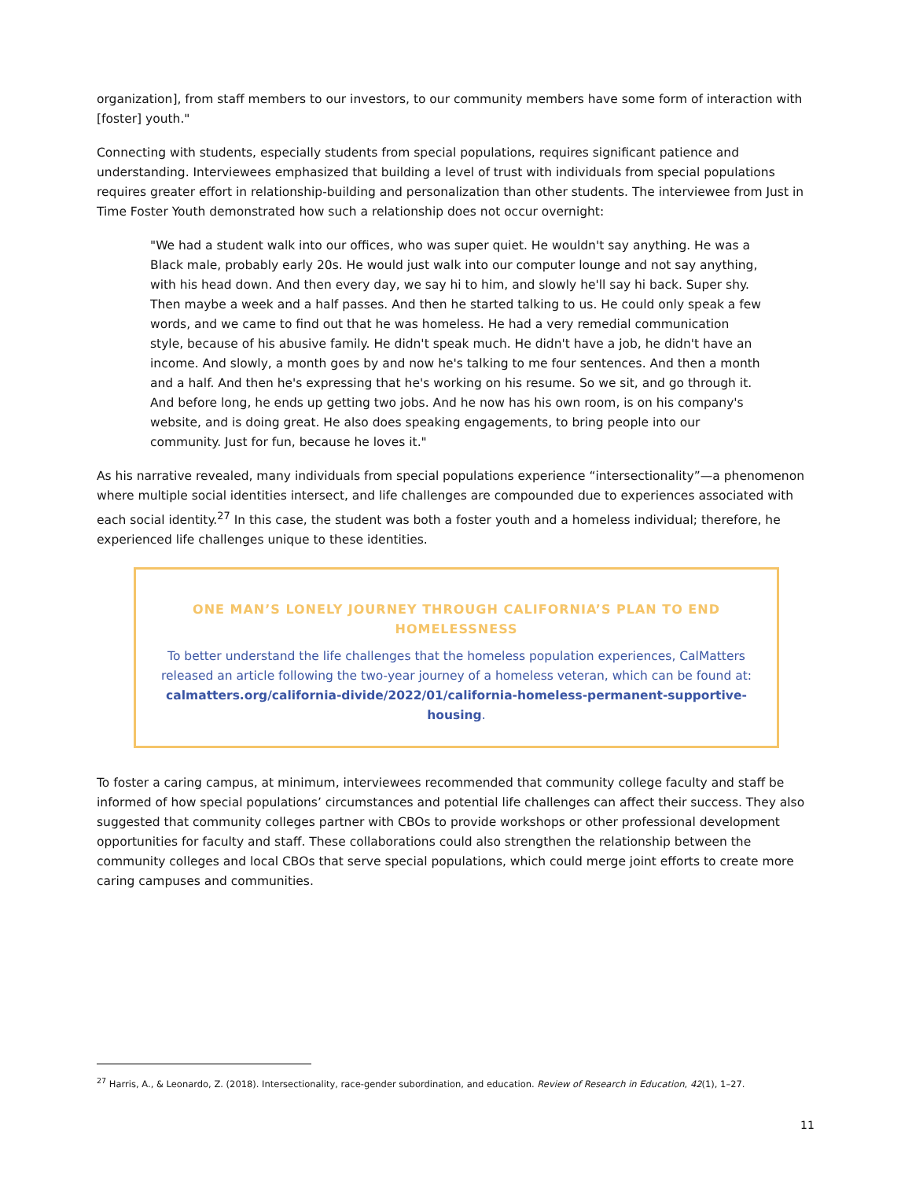organization], from staff members to our investors, to our community members have some form of interaction with [foster] youth."
Connecting with students, especially students from special populations, requires significant patience and understanding. Interviewees emphasized that building a level of trust with individuals from special populations requires greater effort in relationship-building and personalization than other students. The interviewee from Just in Time Foster Youth demonstrated how such a relationship does not occur overnight:
"We had a student walk into our offices, who was super quiet. He wouldn't say anything. He was a Black male, probably early 20s. He would just walk into our computer lounge and not say anything, with his head down. And then every day, we say hi to him, and slowly he'll say hi back. Super shy. Then maybe a week and a half passes. And then he started talking to us. He could only speak a few words, and we came to find out that he was homeless. He had a very remedial communication style, because of his abusive family. He didn't speak much. He didn't have a job, he didn't have an income. And slowly, a month goes by and now he's talking to me four sentences. And then a month and a half. And then he's expressing that he's working on his resume. So we sit, and go through it. And before long, he ends up getting two jobs. And he now has his own room, is on his company's website, and is doing great. He also does speaking engagements, to bring people into our community. Just for fun, because he loves it."
As his narrative revealed, many individuals from special populations experience “intersectionality”—a phenomenon where multiple social identities intersect, and life challenges are compounded due to experiences associated with each social identity.<sup>27</sup> In this case, the student was both a foster youth and a homeless individual; therefore, he experienced life challenges unique to these identities.
ONE MAN’S LONELY JOURNEY THROUGH CALIFORNIA’S PLAN TO END HOMELESSNESS
To better understand the life challenges that the homeless population experiences, CalMatters released an article following the two-year journey of a homeless veteran, which can be found at: calmatters.org/california-divide/2022/01/california-homeless-permanent-supportive-housing.
To foster a caring campus, at minimum, interviewees recommended that community college faculty and staff be informed of how special populations’ circumstances and potential life challenges can affect their success. They also suggested that community colleges partner with CBOs to provide workshops or other professional development opportunities for faculty and staff. These collaborations could also strengthen the relationship between the community colleges and local CBOs that serve special populations, which could merge joint efforts to create more caring campuses and communities.
<sup>27</sup> Harris, A., & Leonardo, Z. (2018). Intersectionality, race-gender subordination, and education. Review of Research in Education, 42(1), 1–27.
11